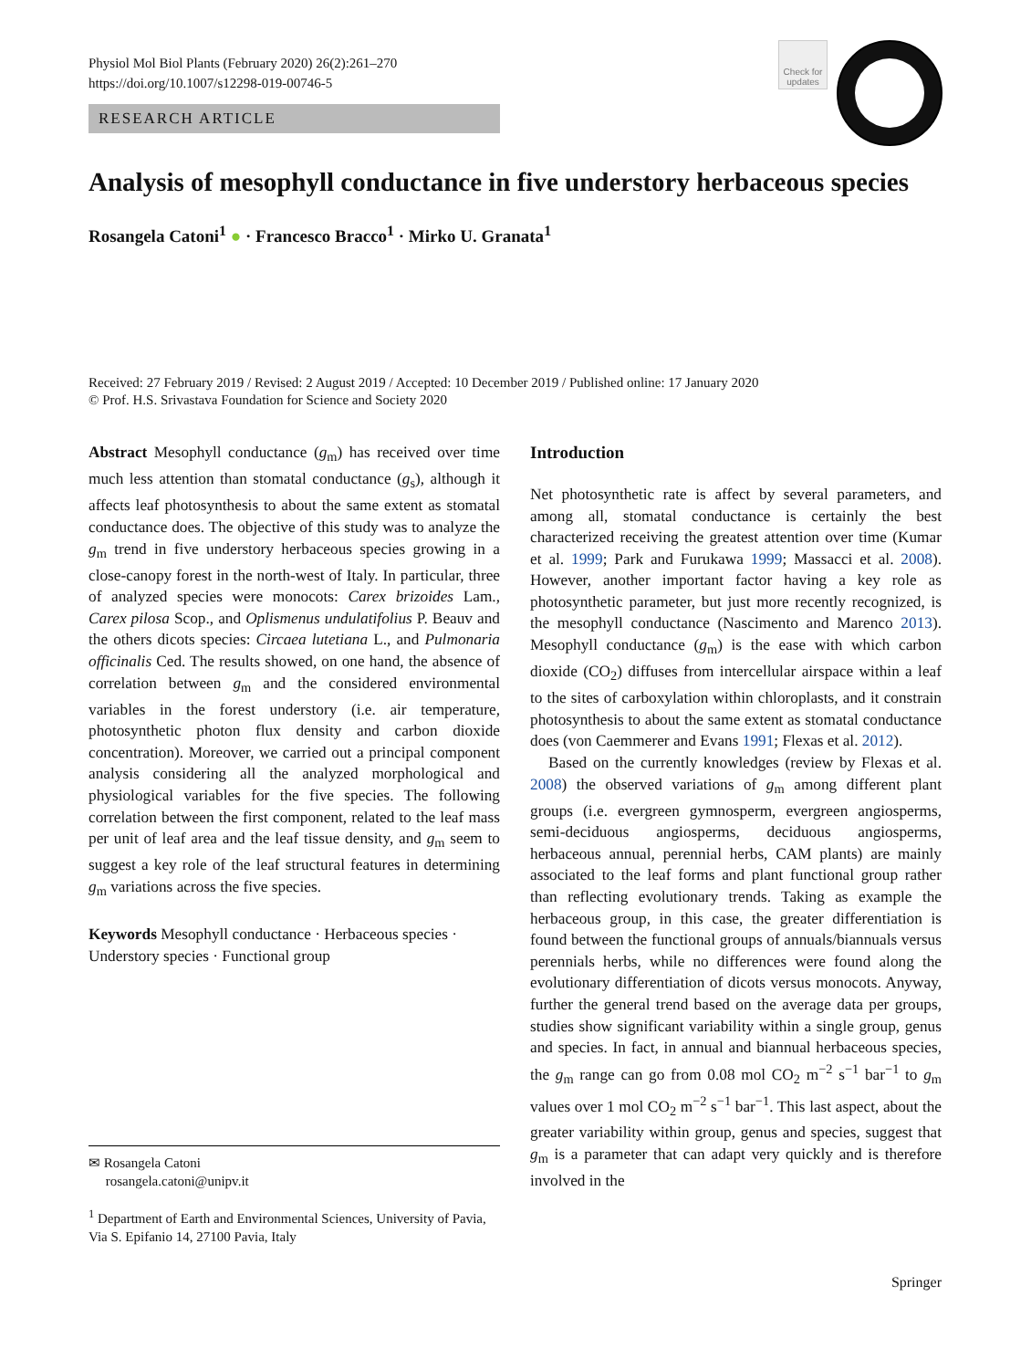Physiol Mol Biol Plants (February 2020) 26(2):261–270
https://doi.org/10.1007/s12298-019-00746-5
RESEARCH ARTICLE
Check for updates
Analysis of mesophyll conductance in five understory herbaceous species
Rosangela Catoni<sup>1</sup> ● · Francesco Bracco<sup>1</sup> · Mirko U. Granata<sup>1</sup>
Received: 27 February 2019 / Revised: 2 August 2019 / Accepted: 10 December 2019 / Published online: 17 January 2020
© Prof. H.S. Srivastava Foundation for Science and Society 2020
Abstract Mesophyll conductance (g<sub>m</sub>) has received over time much less attention than stomatal conductance (g<sub>s</sub>), although it affects leaf photosynthesis to about the same extent as stomatal conductance does. The objective of this study was to analyze the g<sub>m</sub> trend in five understory herbaceous species growing in a close-canopy forest in the north-west of Italy. In particular, three of analyzed species were monocots: Carex brizoides Lam., Carex pilosa Scop., and Oplismenus undulatifolius P. Beauv and the others dicots species: Circaea lutetiana L., and Pulmonaria officinalis Ced. The results showed, on one hand, the absence of correlation between g<sub>m</sub> and the considered environmental variables in the forest understory (i.e. air temperature, photosynthetic photon flux density and carbon dioxide concentration). Moreover, we carried out a principal component analysis considering all the analyzed morphological and physiological variables for the five species. The following correlation between the first component, related to the leaf mass per unit of leaf area and the leaf tissue density, and g<sub>m</sub> seem to suggest a key role of the leaf structural features in determining g<sub>m</sub> variations across the five species.
Keywords Mesophyll conductance · Herbaceous species · Understory species · Functional group
Introduction
Net photosynthetic rate is affect by several parameters, and among all, stomatal conductance is certainly the best characterized receiving the greatest attention over time (Kumar et al. 1999; Park and Furukawa 1999; Massacci et al. 2008). However, another important factor having a key role as photosynthetic parameter, but just more recently recognized, is the mesophyll conductance (Nascimento and Marenco 2013). Mesophyll conductance (g<sub>m</sub>) is the ease with which carbon dioxide (CO<sub>2</sub>) diffuses from intercellular airspace within a leaf to the sites of carboxylation within chloroplasts, and it constrain photosynthesis to about the same extent as stomatal conductance does (von Caemmerer and Evans 1991; Flexas et al. 2012).
Based on the currently knowledges (review by Flexas et al. 2008) the observed variations of g<sub>m</sub> among different plant groups (i.e. evergreen gymnosperm, evergreen angiosperms, semi-deciduous angiosperms, deciduous angiosperms, herbaceous annual, perennial herbs, CAM plants) are mainly associated to the leaf forms and plant functional group rather than reflecting evolutionary trends. Taking as example the herbaceous group, in this case, the greater differentiation is found between the functional groups of annuals/biannuals versus perennials herbs, while no differences were found along the evolutionary differentiation of dicots versus monocots. Anyway, further the general trend based on the average data per groups, studies show significant variability within a single group, genus and species. In fact, in annual and biannual herbaceous species, the g<sub>m</sub> range can go from 0.08 mol CO<sub>2</sub> m<sup>−2</sup> s<sup>−1</sup> bar<sup>−1</sup> to g<sub>m</sub> values over 1 mol CO<sub>2</sub> m<sup>−2</sup> s<sup>−1</sup> bar<sup>−1</sup>. This last aspect, about the greater variability within group, genus and species, suggest that g<sub>m</sub> is a parameter that can adapt very quickly and is therefore involved in the
✉ Rosangela Catoni
rosangela.catoni@unipv.it
<sup>1</sup> Department of Earth and Environmental Sciences, University of Pavia, Via S. Epifanio 14, 27100 Pavia, Italy
Springer